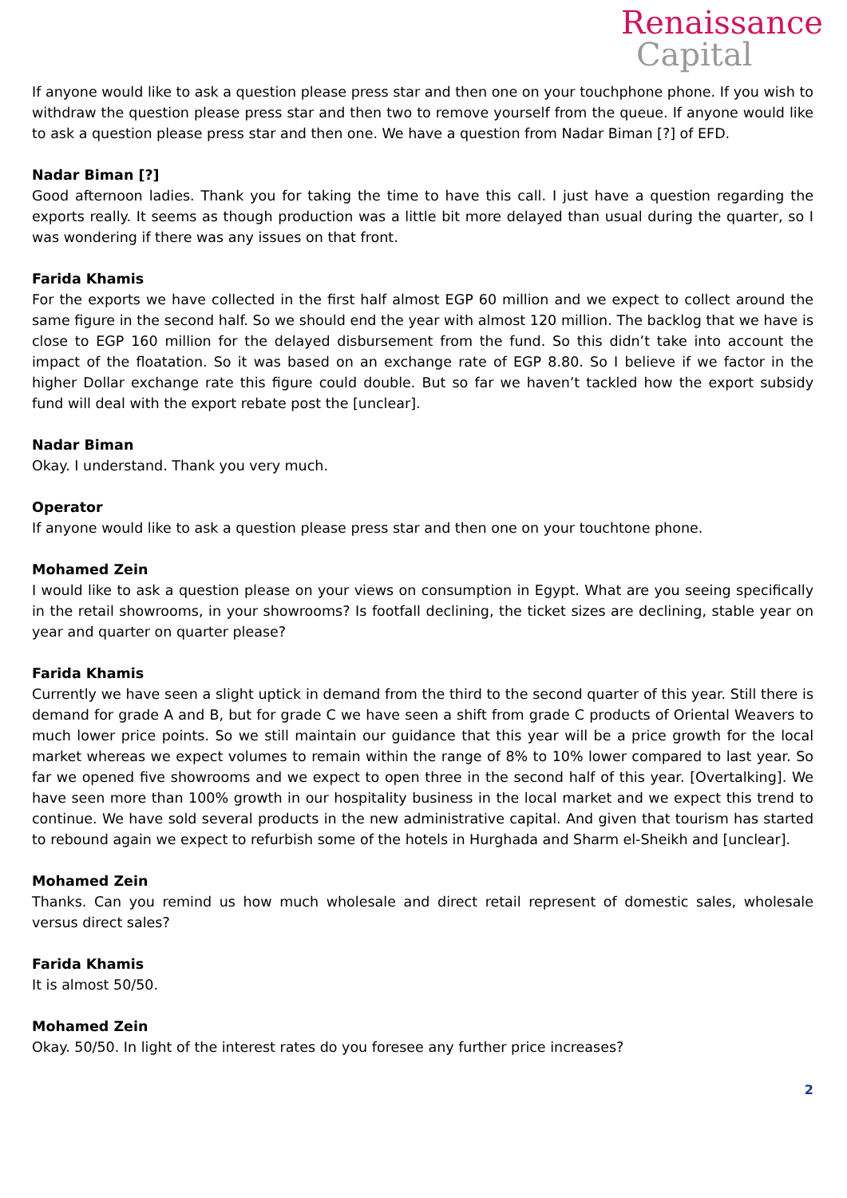Renaissance
Capital
If anyone would like to ask a question please press star and then one on your touchphone phone. If you wish to withdraw the question please press star and then two to remove yourself from the queue. If anyone would like to ask a question please press star and then one. We have a question from Nadar Biman [?] of EFD.
Nadar Biman [?]
Good afternoon ladies. Thank you for taking the time to have this call. I just have a question regarding the exports really. It seems as though production was a little bit more delayed than usual during the quarter, so I was wondering if there was any issues on that front.
Farida Khamis
For the exports we have collected in the first half almost EGP 60 million and we expect to collect around the same figure in the second half. So we should end the year with almost 120 million. The backlog that we have is close to EGP 160 million for the delayed disbursement from the fund. So this didn’t take into account the impact of the floatation. So it was based on an exchange rate of EGP 8.80. So I believe if we factor in the higher Dollar exchange rate this figure could double. But so far we haven’t tackled how the export subsidy fund will deal with the export rebate post the [unclear].
Nadar Biman
Okay. I understand. Thank you very much.
Operator
If anyone would like to ask a question please press star and then one on your touchtone phone.
Mohamed Zein
I would like to ask a question please on your views on consumption in Egypt. What are you seeing specifically in the retail showrooms, in your showrooms? Is footfall declining, the ticket sizes are declining, stable year on year and quarter on quarter please?
Farida Khamis
Currently we have seen a slight uptick in demand from the third to the second quarter of this year. Still there is demand for grade A and B, but for grade C we have seen a shift from grade C products of Oriental Weavers to much lower price points. So we still maintain our guidance that this year will be a price growth for the local market whereas we expect volumes to remain within the range of 8% to 10% lower compared to last year. So far we opened five showrooms and we expect to open three in the second half of this year. [Overtalking]. We have seen more than 100% growth in our hospitality business in the local market and we expect this trend to continue. We have sold several products in the new administrative capital. And given that tourism has started to rebound again we expect to refurbish some of the hotels in Hurghada and Sharm el-Sheikh and [unclear].
Mohamed Zein
Thanks. Can you remind us how much wholesale and direct retail represent of domestic sales, wholesale versus direct sales?
Farida Khamis
It is almost 50/50.
Mohamed Zein
Okay. 50/50. In light of the interest rates do you foresee any further price increases?
2